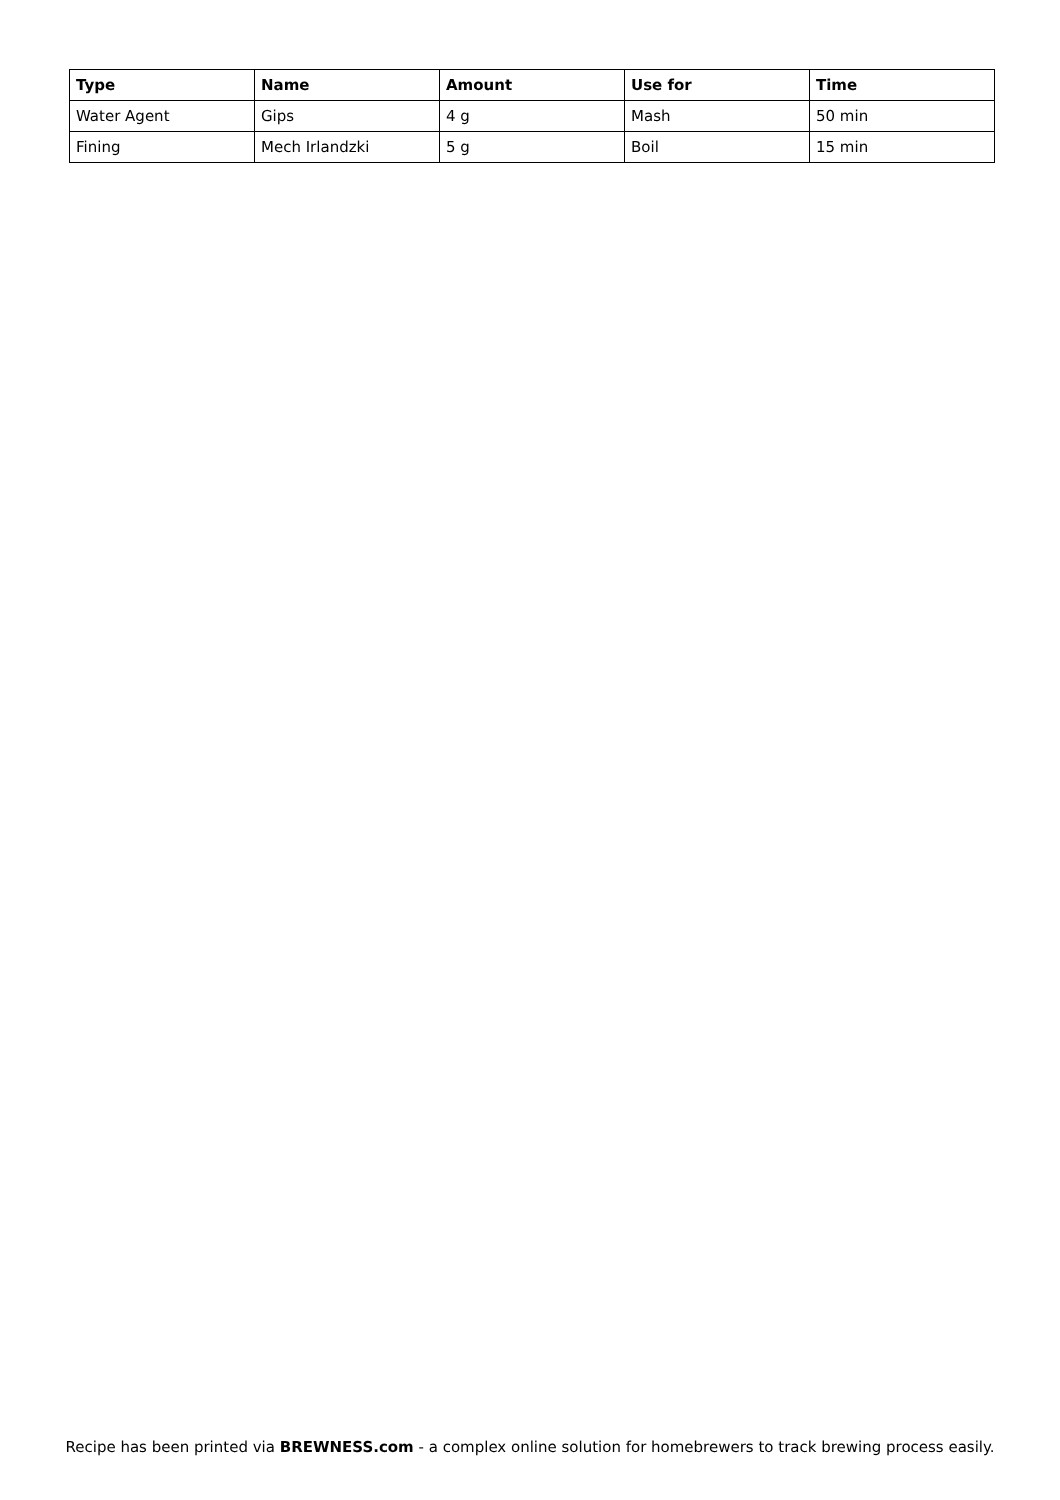| Type | Name | Amount | Use for | Time |
| --- | --- | --- | --- | --- |
| Water Agent | Gips | 4 g | Mash | 50 min |
| Fining | Mech Irlandzki | 5 g | Boil | 15 min |
Recipe has been printed via BREWNESS.com - a complex online solution for homebrewers to track brewing process easily.